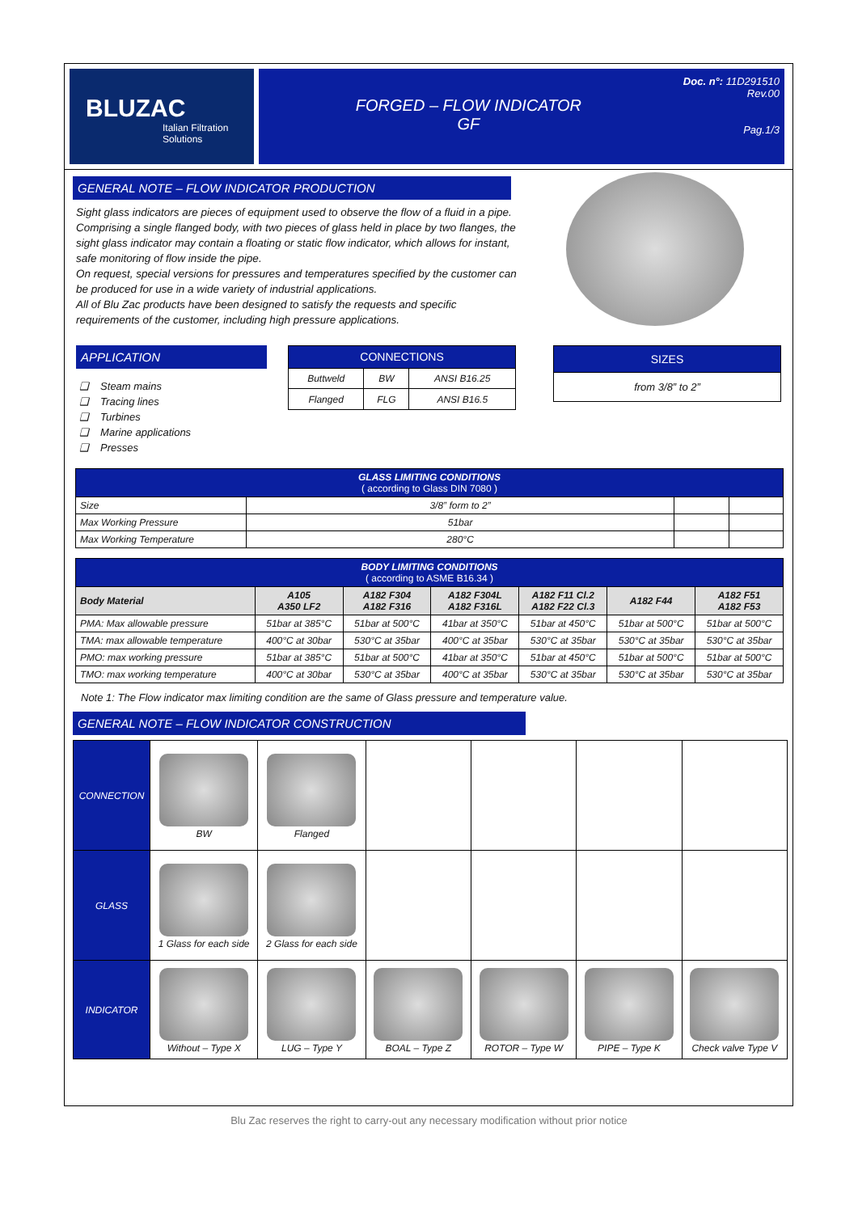BLUZAC
Italian Filtration Solutions
FORGED – FLOW INDICATOR
GF
Doc. n°: 11D291510
Rev.00
Pag.1/3
GENERAL NOTE – FLOW INDICATOR PRODUCTION
Sight glass indicators are pieces of equipment used to observe the flow of a fluid in a pipe.
Comprising a single flanged body, with two pieces of glass held in place by two flanges, the sight glass indicator may contain a floating or static flow indicator, which allows for instant, safe monitoring of flow inside the pipe.
On request, special versions for pressures and temperatures specified by the customer can be produced for use in a wide variety of industrial applications.
All of Blu Zac products have been designed to satisfy the requests and specific requirements of the customer, including high pressure applications.
APPLICATION
❑ Steam mains
❑ Tracing lines
❑ Turbines
❑ Marine applications
❑ Presses
| CONNECTIONS | | |
| --- | --- | --- |
| Buttweld | BW | ANSI B16.25 |
| Flanged | FLG | ANSI B16.5 |
| SIZES |
| --- |
| from 3/8” to 2” |
| GLASS LIMITING CONDITIONS ( according to Glass DIN 7080 ) | | | |
| --- | --- | --- | --- |
| Size | 3/8” form to 2” | | |
| Max Working Pressure | 51bar | | |
| Max Working Temperature | 280°C | | |
| BODY LIMITING CONDITIONS ( according to ASME B16.34 ) | | | | | | |
| --- | --- | --- | --- | --- | --- | --- |
| Body Material | A105 A350 LF2 | A182 F304 A182 F316 | A182 F304L A182 F316L | A182 F11 Cl.2 A182 F22 Cl.3 | A182 F44 | A182 F51 A182 F53 |
| PMA: Max allowable pressure | 51bar at 385°C | 51bar at 500°C | 41bar at 350°C | 51bar at 450°C | 51bar at 500°C | 51bar at 500°C |
| TMA: max allowable temperature | 400°C at 30bar | 530°C at 35bar | 400°C at 35bar | 530°C at 35bar | 530°C at 35bar | 530°C at 35bar |
| PMO: max working pressure | 51bar at 385°C | 51bar at 500°C | 41bar at 350°C | 51bar at 450°C | 51bar at 500°C | 51bar at 500°C |
| TMO: max working temperature | 400°C at 30bar | 530°C at 35bar | 400°C at 35bar | 530°C at 35bar | 530°C at 35bar | 530°C at 35bar |
Note 1: The Flow indicator max limiting condition are the same of Glass pressure and temperature value.
GENERAL NOTE – FLOW INDICATOR CONSTRUCTION
| CONNECTION | BW | Flanged | | | | |
| GLASS | 1 Glass for each side | 2 Glass for each side | | | | |
| INDICATOR | Without – Type X | LUG – Type Y | BOAL – Type Z | ROTOR – Type W | PIPE – Type K | Check valve Type V |
Blu Zac reserves the right to carry-out any necessary modification without prior notice